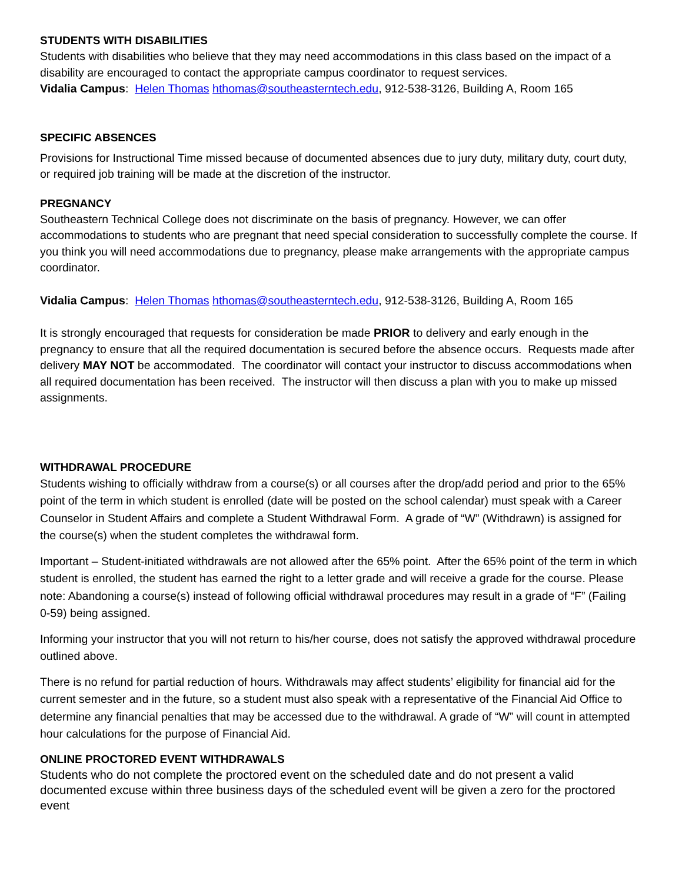STUDENTS WITH DISABILITIES
Students with disabilities who believe that they may need accommodations in this class based on the impact of a disability are encouraged to contact the appropriate campus coordinator to request services.
Vidalia Campus: Helen Thomas hthomas@southeasterntech.edu, 912-538-3126, Building A, Room 165
SPECIFIC ABSENCES
Provisions for Instructional Time missed because of documented absences due to jury duty, military duty, court duty, or required job training will be made at the discretion of the instructor.
PREGNANCY
Southeastern Technical College does not discriminate on the basis of pregnancy. However, we can offer accommodations to students who are pregnant that need special consideration to successfully complete the course. If you think you will need accommodations due to pregnancy, please make arrangements with the appropriate campus coordinator.
Vidalia Campus: Helen Thomas hthomas@southeasterntech.edu, 912-538-3126, Building A, Room 165
It is strongly encouraged that requests for consideration be made PRIOR to delivery and early enough in the pregnancy to ensure that all the required documentation is secured before the absence occurs. Requests made after delivery MAY NOT be accommodated. The coordinator will contact your instructor to discuss accommodations when all required documentation has been received. The instructor will then discuss a plan with you to make up missed assignments.
WITHDRAWAL PROCEDURE
Students wishing to officially withdraw from a course(s) or all courses after the drop/add period and prior to the 65% point of the term in which student is enrolled (date will be posted on the school calendar) must speak with a Career Counselor in Student Affairs and complete a Student Withdrawal Form. A grade of “W” (Withdrawn) is assigned for the course(s) when the student completes the withdrawal form.
Important – Student-initiated withdrawals are not allowed after the 65% point. After the 65% point of the term in which student is enrolled, the student has earned the right to a letter grade and will receive a grade for the course. Please note: Abandoning a course(s) instead of following official withdrawal procedures may result in a grade of “F” (Failing 0-59) being assigned.
Informing your instructor that you will not return to his/her course, does not satisfy the approved withdrawal procedure outlined above.
There is no refund for partial reduction of hours. Withdrawals may affect students’ eligibility for financial aid for the current semester and in the future, so a student must also speak with a representative of the Financial Aid Office to determine any financial penalties that may be accessed due to the withdrawal. A grade of “W” will count in attempted hour calculations for the purpose of Financial Aid.
ONLINE PROCTORED EVENT WITHDRAWALS
Students who do not complete the proctored event on the scheduled date and do not present a valid documented excuse within three business days of the scheduled event will be given a zero for the proctored event